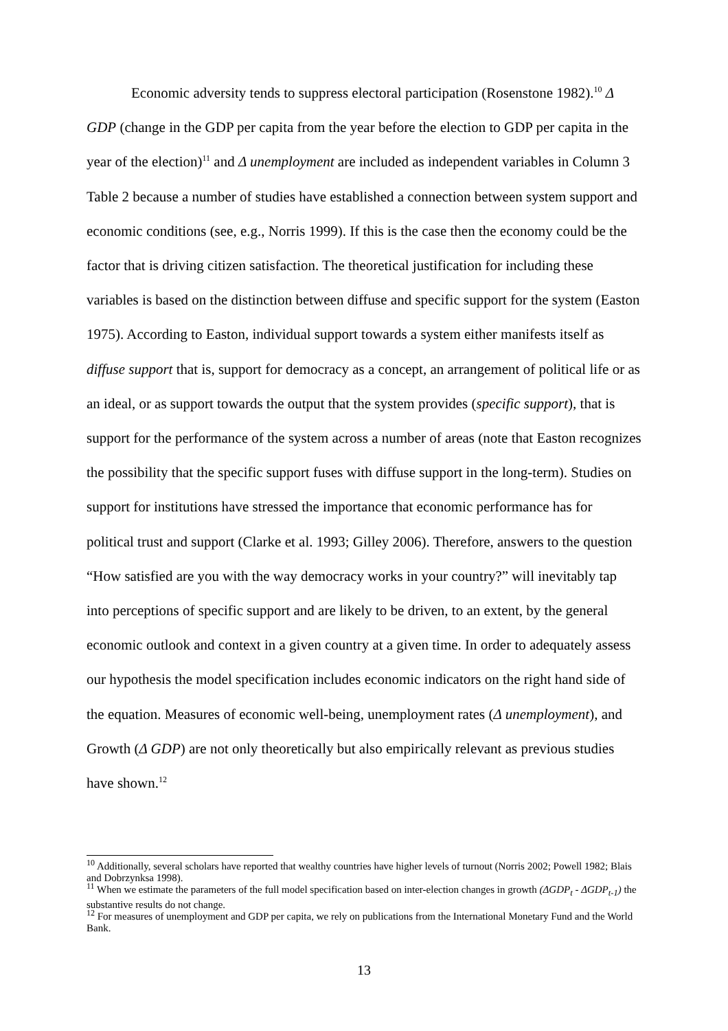Economic adversity tends to suppress electoral participation (Rosenstone 1982).<sup>10</sup> Δ GDP (change in the GDP per capita from the year before the election to GDP per capita in the year of the election)<sup>11</sup> and Δ unemployment are included as independent variables in Column 3 Table 2 because a number of studies have established a connection between system support and economic conditions (see, e.g., Norris 1999). If this is the case then the economy could be the factor that is driving citizen satisfaction. The theoretical justification for including these variables is based on the distinction between diffuse and specific support for the system (Easton 1975). According to Easton, individual support towards a system either manifests itself as diffuse support that is, support for democracy as a concept, an arrangement of political life or as an ideal, or as support towards the output that the system provides (specific support), that is support for the performance of the system across a number of areas (note that Easton recognizes the possibility that the specific support fuses with diffuse support in the long-term). Studies on support for institutions have stressed the importance that economic performance has for political trust and support (Clarke et al. 1993; Gilley 2006). Therefore, answers to the question “How satisfied are you with the way democracy works in your country?” will inevitably tap into perceptions of specific support and are likely to be driven, to an extent, by the general economic outlook and context in a given country at a given time. In order to adequately assess our hypothesis the model specification includes economic indicators on the right hand side of the equation. Measures of economic well-being, unemployment rates (Δ unemployment), and Growth (Δ GDP) are not only theoretically but also empirically relevant as previous studies have shown.<sup>12</sup>
<sup>10</sup> Additionally, several scholars have reported that wealthy countries have higher levels of turnout (Norris 2002; Powell 1982; Blais and Dobrzynksa 1998).
<sup>11</sup> When we estimate the parameters of the full model specification based on inter-election changes in growth (ΔGDP<sub>t</sub> - ΔGDP<sub>t-1</sub>) the substantive results do not change.
<sup>12</sup> For measures of unemployment and GDP per capita, we rely on publications from the International Monetary Fund and the World Bank.
13